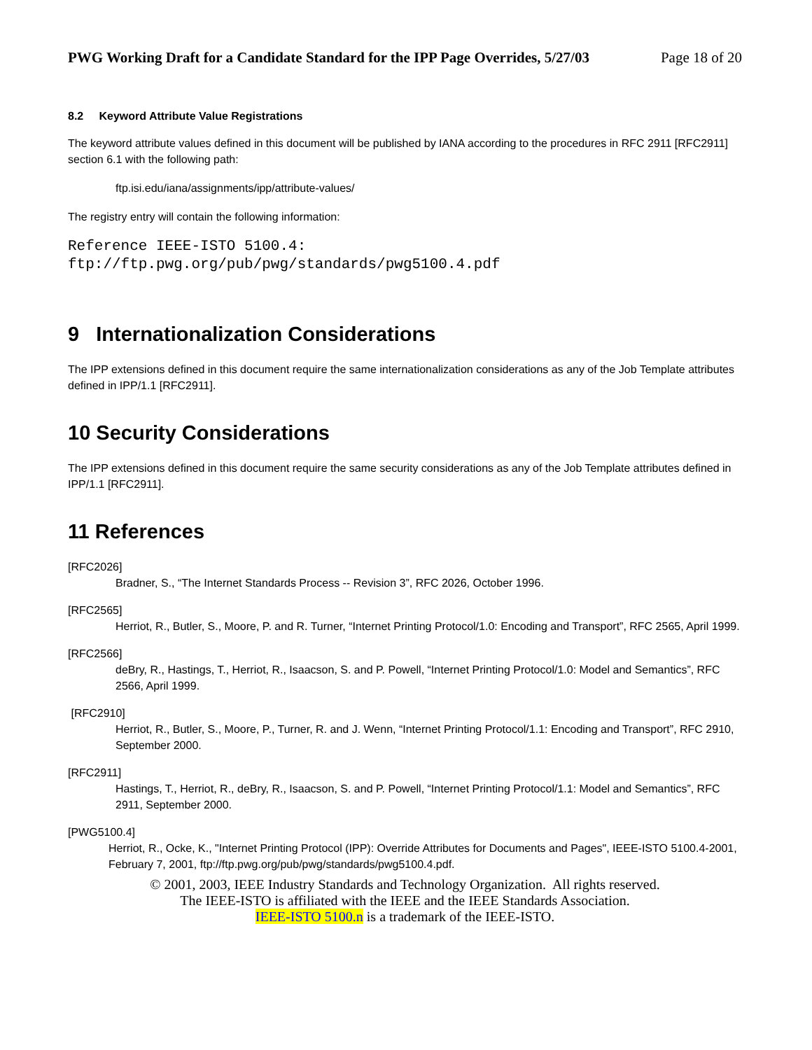PWG Working Draft for a Candidate Standard for the IPP Page Overrides, 5/27/03 Page 18 of 20
8.2 Keyword Attribute Value Registrations
The keyword attribute values defined in this document will be published by IANA according to the procedures in RFC 2911 [RFC2911] section 6.1 with the following path:
ftp.isi.edu/iana/assignments/ipp/attribute-values/
The registry entry will contain the following information:
Reference IEEE-ISTO 5100.4:
ftp://ftp.pwg.org/pub/pwg/standards/pwg5100.4.pdf
9 Internationalization Considerations
The IPP extensions defined in this document require the same internationalization considerations as any of the Job Template attributes defined in IPP/1.1 [RFC2911].
10 Security Considerations
The IPP extensions defined in this document require the same security considerations as any of the Job Template attributes defined in IPP/1.1 [RFC2911].
11 References
[RFC2026]
Bradner, S., “The Internet Standards Process -- Revision 3”, RFC 2026, October 1996.
[RFC2565]
Herriot, R., Butler, S., Moore, P. and R. Turner, “Internet Printing Protocol/1.0: Encoding and Transport”, RFC 2565, April 1999.
[RFC2566]
deBry, R., Hastings, T., Herriot, R., Isaacson, S. and P. Powell, “Internet Printing Protocol/1.0: Model and Semantics”, RFC 2566, April 1999.
[RFC2910]
Herriot, R., Butler, S., Moore, P., Turner, R. and J. Wenn, “Internet Printing Protocol/1.1: Encoding and Transport”, RFC 2910, September 2000.
[RFC2911]
Hastings, T., Herriot, R., deBry, R., Isaacson, S. and P. Powell, “Internet Printing Protocol/1.1: Model and Semantics”, RFC 2911, September 2000.
[PWG5100.4]
Herriot, R., Ocke, K., "Internet Printing Protocol (IPP): Override Attributes for Documents and Pages", IEEE-ISTO 5100.4-2001, February 7, 2001, ftp://ftp.pwg.org/pub/pwg/standards/pwg5100.4.pdf.
© 2001, 2003, IEEE Industry Standards and Technology Organization. All rights reserved.
The IEEE-ISTO is affiliated with the IEEE and the IEEE Standards Association.
IEEE-ISTO 5100.n is a trademark of the IEEE-ISTO.